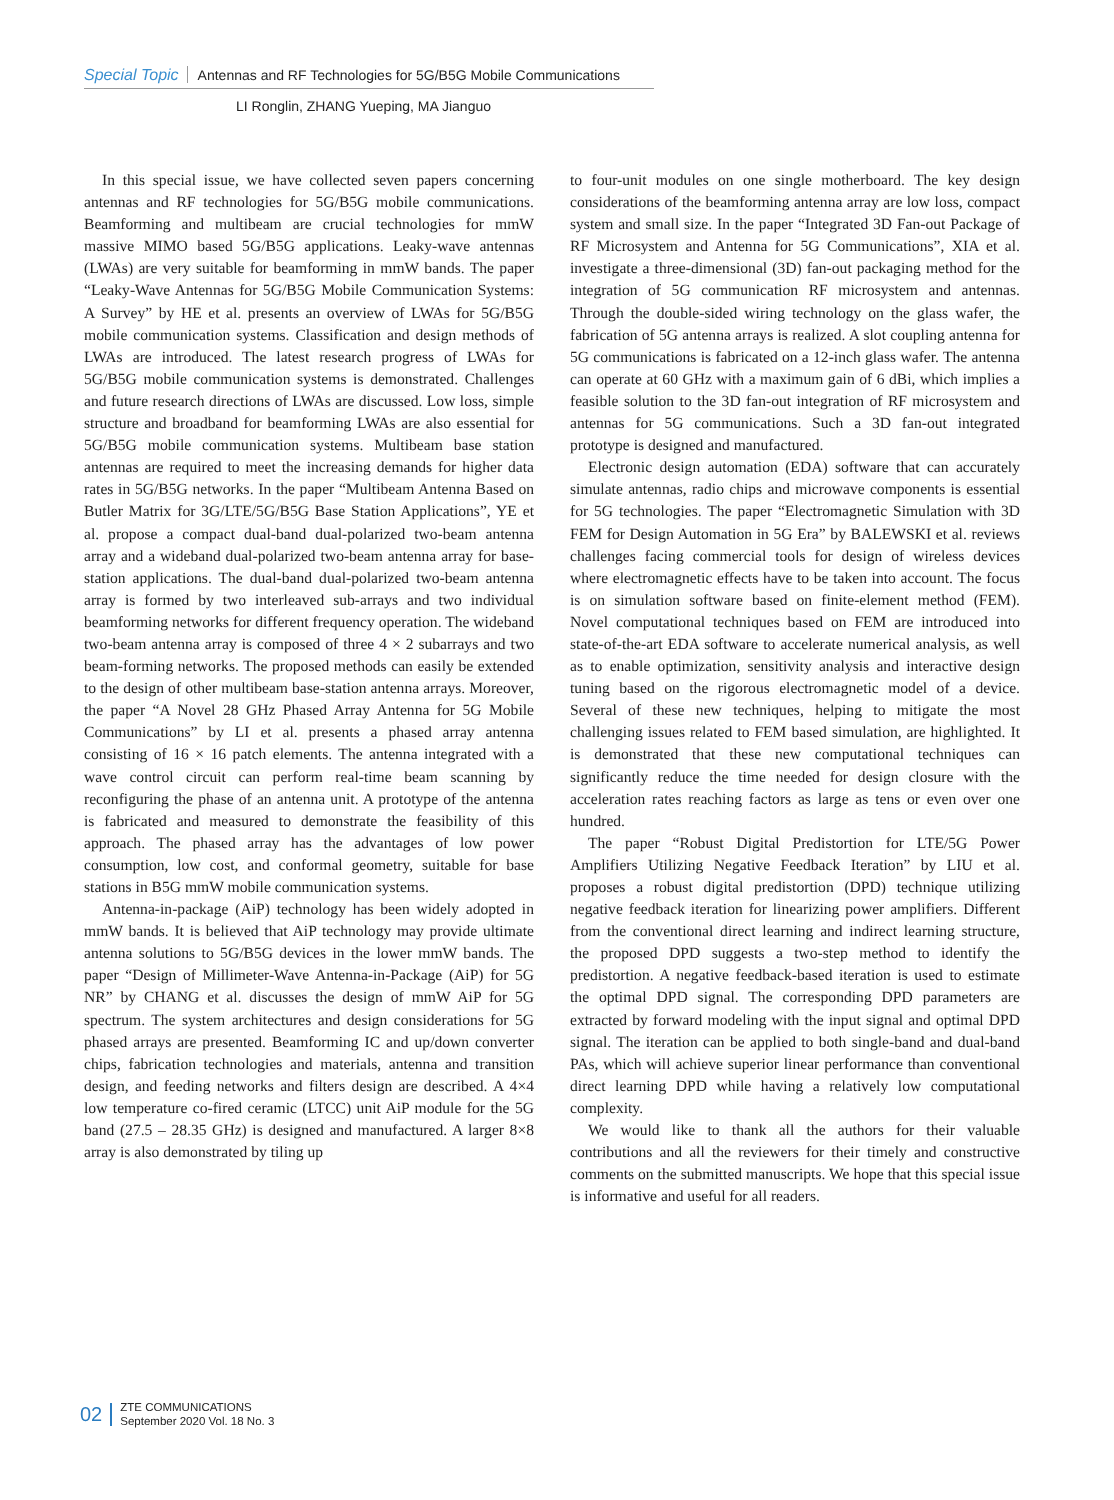Special Topic Antennas and RF Technologies for 5G/B5G Mobile Communications
LI Ronglin, ZHANG Yueping, MA Jianguo
In this special issue, we have collected seven papers concerning antennas and RF technologies for 5G/B5G mobile communications. Beamforming and multibeam are crucial technologies for mmW massive MIMO based 5G/B5G applications. Leaky-wave antennas (LWAs) are very suitable for beamforming in mmW bands. The paper “Leaky-Wave Antennas for 5G/B5G Mobile Communication Systems: A Survey” by HE et al. presents an overview of LWAs for 5G/B5G mobile communication systems. Classification and design methods of LWAs are introduced. The latest research progress of LWAs for 5G/B5G mobile communication systems is demonstrated. Challenges and future research directions of LWAs are discussed. Low loss, simple structure and broadband for beamforming LWAs are also essential for 5G/B5G mobile communication systems. Multibeam base station antennas are required to meet the increasing demands for higher data rates in 5G/B5G networks. In the paper “Multibeam Antenna Based on Butler Matrix for 3G/LTE/5G/B5G Base Station Applications”, YE et al. propose a compact dual-band dual-polarized two-beam antenna array and a wideband dual-polarized two-beam antenna array for base-station applications. The dual-band dual-polarized two-beam antenna array is formed by two interleaved sub-arrays and two individual beamforming networks for different frequency operation. The wideband two-beam antenna array is composed of three 4 × 2 subarrays and two beam-forming networks. The proposed methods can easily be extended to the design of other multibeam base-station antenna arrays. Moreover, the paper “A Novel 28 GHz Phased Array Antenna for 5G Mobile Communications” by LI et al. presents a phased array antenna consisting of 16 × 16 patch elements. The antenna integrated with a wave control circuit can perform real-time beam scanning by reconfiguring the phase of an antenna unit. A prototype of the antenna is fabricated and measured to demonstrate the feasibility of this approach. The phased array has the advantages of low power consumption, low cost, and conformal geometry, suitable for base stations in B5G mmW mobile communication systems.
Antenna-in-package (AiP) technology has been widely adopted in mmW bands. It is believed that AiP technology may provide ultimate antenna solutions to 5G/B5G devices in the lower mmW bands. The paper “Design of Millimeter-Wave Antenna-in-Package (AiP) for 5G NR” by CHANG et al. discusses the design of mmW AiP for 5G spectrum. The system architectures and design considerations for 5G phased arrays are presented. Beamforming IC and up/down converter chips, fabrication technologies and materials, antenna and transition design, and feeding networks and filters design are described. A 4×4 low temperature co-fired ceramic (LTCC) unit AiP module for the 5G band (27.5 – 28.35 GHz) is designed and manufactured. A larger 8×8 array is also demonstrated by tiling up
to four-unit modules on one single motherboard. The key design considerations of the beamforming antenna array are low loss, compact system and small size. In the paper “Integrated 3D Fan-out Package of RF Microsystem and Antenna for 5G Communications”, XIA et al. investigate a three-dimensional (3D) fan-out packaging method for the integration of 5G communication RF microsystem and antennas. Through the double-sided wiring technology on the glass wafer, the fabrication of 5G antenna arrays is realized. A slot coupling antenna for 5G communications is fabricated on a 12-inch glass wafer. The antenna can operate at 60 GHz with a maximum gain of 6 dBi, which implies a feasible solution to the 3D fan-out integration of RF microsystem and antennas for 5G communications. Such a 3D fan-out integrated prototype is designed and manufactured.
Electronic design automation (EDA) software that can accurately simulate antennas, radio chips and microwave components is essential for 5G technologies. The paper “Electromagnetic Simulation with 3D FEM for Design Automation in 5G Era” by BALEWSKI et al. reviews challenges facing commercial tools for design of wireless devices where electromagnetic effects have to be taken into account. The focus is on simulation software based on finite-element method (FEM). Novel computational techniques based on FEM are introduced into state-of-the-art EDA software to accelerate numerical analysis, as well as to enable optimization, sensitivity analysis and interactive design tuning based on the rigorous electromagnetic model of a device. Several of these new techniques, helping to mitigate the most challenging issues related to FEM based simulation, are highlighted. It is demonstrated that these new computational techniques can significantly reduce the time needed for design closure with the acceleration rates reaching factors as large as tens or even over one hundred.
The paper “Robust Digital Predistortion for LTE/5G Power Amplifiers Utilizing Negative Feedback Iteration” by LIU et al. proposes a robust digital predistortion (DPD) technique utilizing negative feedback iteration for linearizing power amplifiers. Different from the conventional direct learning and indirect learning structure, the proposed DPD suggests a two-step method to identify the predistortion. A negative feedback-based iteration is used to estimate the optimal DPD signal. The corresponding DPD parameters are extracted by forward modeling with the input signal and optimal DPD signal. The iteration can be applied to both single-band and dual-band PAs, which will achieve superior linear performance than conventional direct learning DPD while having a relatively low computational complexity.
We would like to thank all the authors for their valuable contributions and all the reviewers for their timely and constructive comments on the submitted manuscripts. We hope that this special issue is informative and useful for all readers.
02 ZTE COMMUNICATIONS
September 2020 Vol. 18 No. 3